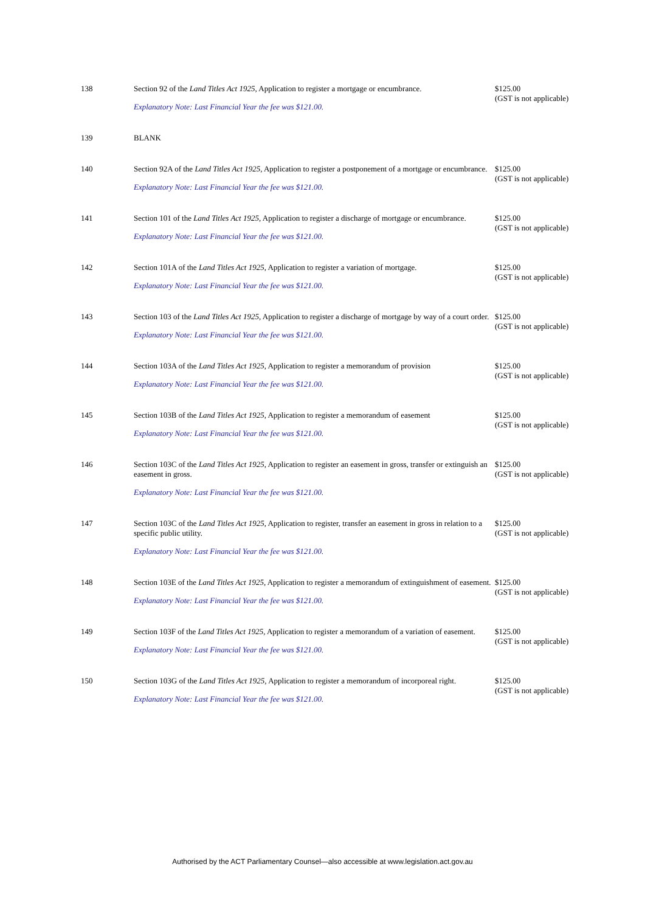| 138 | Section 92 of the Land Titles Act 1925 , Application to register a mortgage or encumbrance. Explanatory Note: Last Financial Year the fee was $121.00. | $125.00 (GST is not applicable) |
| 139 | BLANK | |
| 140 | Section 92A of the Land Titles Act 1925 , Application to register a postponement of a mortgage or encumbrance. Explanatory Note: Last Financial Year the fee was $121.00. | $125.00 (GST is not applicable) |
| 141 | Section 101 of the Land Titles Act 1925 , Application to register a discharge of mortgage or encumbrance. Explanatory Note: Last Financial Year the fee was $121.00. | $125.00 (GST is not applicable) |
| 142 | Section 101A of the Land Titles Act 1925 , Application to register a variation of mortgage. Explanatory Note: Last Financial Year the fee was $121.00. | $125.00 (GST is not applicable) |
| 143 | Section 103 of the Land Titles Act 1925 , Application to register a discharge of mortgage by way of a court order. Explanatory Note: Last Financial Year the fee was $121.00. | $125.00 (GST is not applicable) |
| 144 | Section 103A of the Land Titles Act 1925 , Application to register a memorandum of provision Explanatory Note: Last Financial Year the fee was $121.00. | $125.00 (GST is not applicable) |
| 145 | Section 103B of the Land Titles Act 1925 , Application to register a memorandum of easement Explanatory Note: Last Financial Year the fee was $121.00. | $125.00 (GST is not applicable) |
| 146 | Section 103C of the Land Titles Act 1925 , Application to register an easement in gross, transfer or extinguish an easement in gross. Explanatory Note: Last Financial Year the fee was $121.00. | $125.00 (GST is not applicable) |
| 147 | Section 103C of the Land Titles Act 1925 , Application to register, transfer an easement in gross in relation to a specific public utility. Explanatory Note: Last Financial Year the fee was $121.00. | $125.00 (GST is not applicable) |
| 148 | Section 103E of the Land Titles Act 1925 , Application to register a memorandum of extinguishment of easement. Explanatory Note: Last Financial Year the fee was $121.00. | $125.00 (GST is not applicable) |
| 149 | Section 103F of the Land Titles Act 1925 , Application to register a memorandum of a variation of easement. Explanatory Note: Last Financial Year the fee was $121.00. | $125.00 (GST is not applicable) |
| 150 | Section 103G of the Land Titles Act 1925 , Application to register a memorandum of incorporeal right. Explanatory Note: Last Financial Year the fee was $121.00. | $125.00 (GST is not applicable) |
Authorised by the ACT Parliamentary Counsel—also accessible at www.legislation.act.gov.au